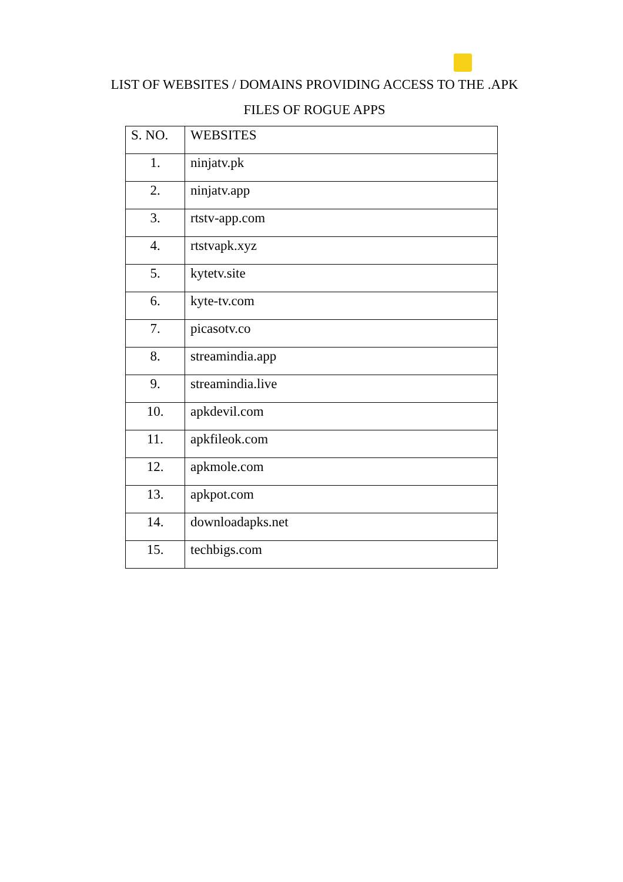LIST OF WEBSITES / DOMAINS PROVIDING ACCESS TO THE .APK
FILES OF ROGUE APPS
| S. NO. | WEBSITES |
| --- | --- |
| 1. | ninjatv.pk |
| 2. | ninjatv.app |
| 3. | rtstv-app.com |
| 4. | rtstvapk.xyz |
| 5. | kytetv.site |
| 6. | kyte-tv.com |
| 7. | picasotv.co |
| 8. | streamindia.app |
| 9. | streamindia.live |
| 10. | apkdevil.com |
| 11. | apkfileok.com |
| 12. | apkmole.com |
| 13. | apkpot.com |
| 14. | downloadapks.net |
| 15. | techbigs.com |